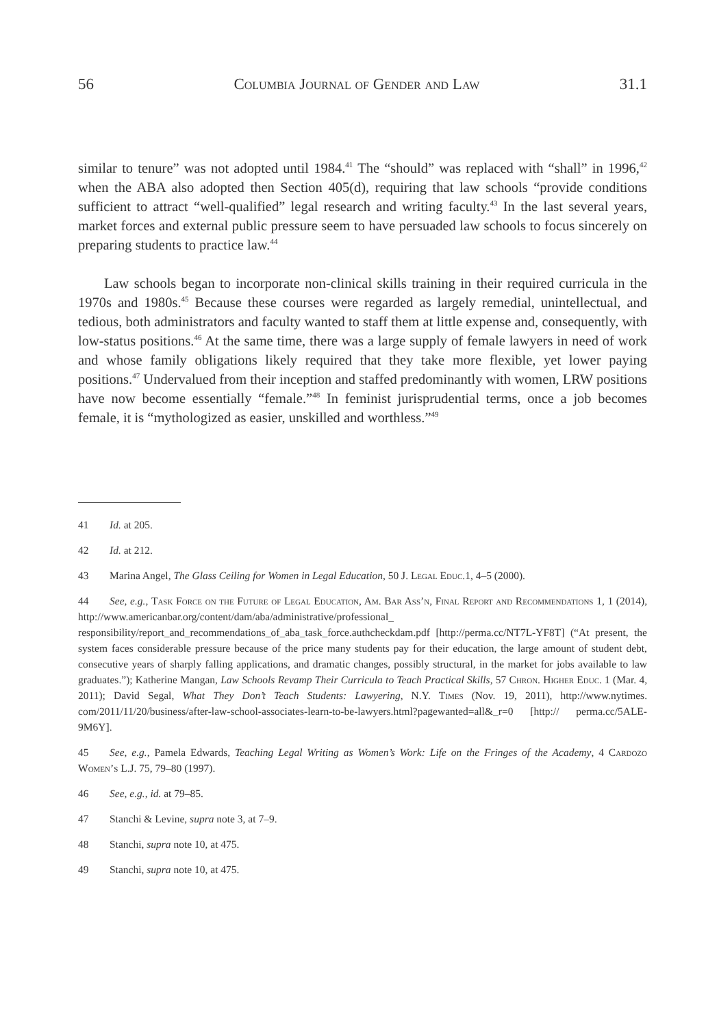56 Columbia Journal of Gender and Law 31.1
similar to tenure” was not adopted until 1984.<sup>41</sup> The “should” was replaced with “shall” in 1996,<sup>42</sup> when the ABA also adopted then Section 405(d), requiring that law schools “provide conditions sufficient to attract “well-qualified” legal research and writing faculty.<sup>43</sup> In the last several years, market forces and external public pressure seem to have persuaded law schools to focus sincerely on preparing students to practice law.<sup>44</sup>
Law schools began to incorporate non-clinical skills training in their required curricula in the 1970s and 1980s.<sup>45</sup> Because these courses were regarded as largely remedial, unintellectual, and tedious, both administrators and faculty wanted to staff them at little expense and, consequently, with low-status positions.<sup>46</sup> At the same time, there was a large supply of female lawyers in need of work and whose family obligations likely required that they take more flexible, yet lower paying positions.<sup>47</sup> Undervalued from their inception and staffed predominantly with women, LRW positions have now become essentially “female.”<sup>48</sup> In feminist jurisprudential terms, once a job becomes female, it is “mythologized as easier, unskilled and worthless.”<sup>49</sup>
41 Id. at 205.
42 Id. at 212.
43 Marina Angel, The Glass Ceiling for Women in Legal Education, 50 J. Legal Educ. 1, 4–5 (2000).
44 See, e.g., Task Force on the Future of Legal Education, Am. Bar Ass’n, Final Report and Recommendations 1, 1 (2014), http://www.americanbar.org/content/dam/aba/administrative/professional_ responsibility/report_and_recommendations_of_aba_task_force.authcheckdam.pdf [http://perma.cc/NT7L-YF8T] (“At present, the system faces considerable pressure because of the price many students pay for their education, the large amount of student debt, consecutive years of sharply falling applications, and dramatic changes, possibly structural, in the market for jobs available to law graduates.”); Katherine Mangan, Law Schools Revamp Their Curricula to Teach Practical Skills, 57 Chron. Higher Educ. 1 (Mar. 4, 2011); David Segal, What They Don’t Teach Students: Lawyering, N.Y. Times (Nov. 19, 2011), http://www.nytimes. com/2011/11/20/business/after-law-school-associates-learn-to-be-lawyers.html?pagewanted=all&_r=0 [http:// perma.cc/5ALE-9M6Y].
45 See, e.g., Pamela Edwards, Teaching Legal Writing as Women’s Work: Life on the Fringes of the Academy, 4 Cardozo Women’s L.J. 75, 79–80 (1997).
46 See, e.g., id. at 79–85.
47 Stanchi & Levine, supra note 3, at 7–9.
48 Stanchi, supra note 10, at 475.
49 Stanchi, supra note 10, at 475.